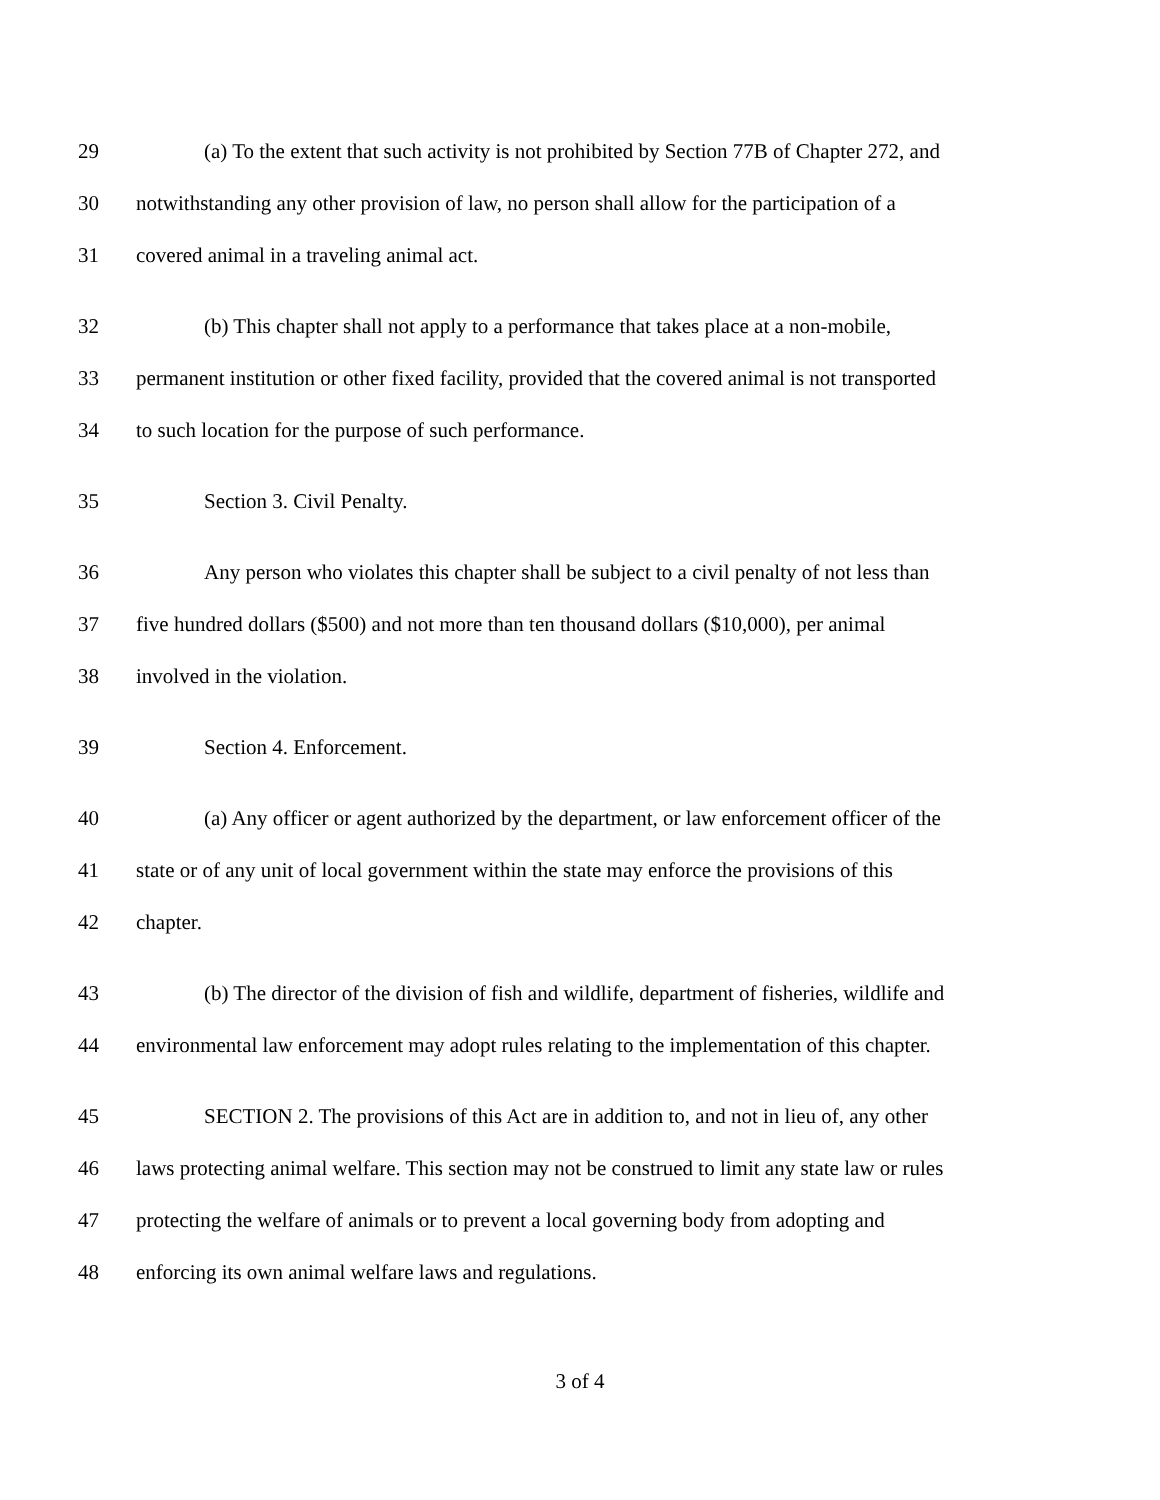29 (a) To the extent that such activity is not prohibited by Section 77B of Chapter 272, and
30 notwithstanding any other provision of law, no person shall allow for the participation of a
31 covered animal in a traveling animal act.
32 (b) This chapter shall not apply to a performance that takes place at a non-mobile,
33 permanent institution or other fixed facility, provided that the covered animal is not transported
34 to such location for the purpose of such performance.
35 Section 3. Civil Penalty.
36 Any person who violates this chapter shall be subject to a civil penalty of not less than
37 five hundred dollars ($500) and not more than ten thousand dollars ($10,000), per animal
38 involved in the violation.
39 Section 4. Enforcement.
40 (a) Any officer or agent authorized by the department, or law enforcement officer of the
41 state or of any unit of local government within the state may enforce the provisions of this
42 chapter.
43 (b) The director of the division of fish and wildlife, department of fisheries, wildlife and
44 environmental law enforcement may adopt rules relating to the implementation of this chapter.
45 SECTION 2. The provisions of this Act are in addition to, and not in lieu of, any other
46 laws protecting animal welfare. This section may not be construed to limit any state law or rules
47 protecting the welfare of animals or to prevent a local governing body from adopting and
48 enforcing its own animal welfare laws and regulations.
3 of 4